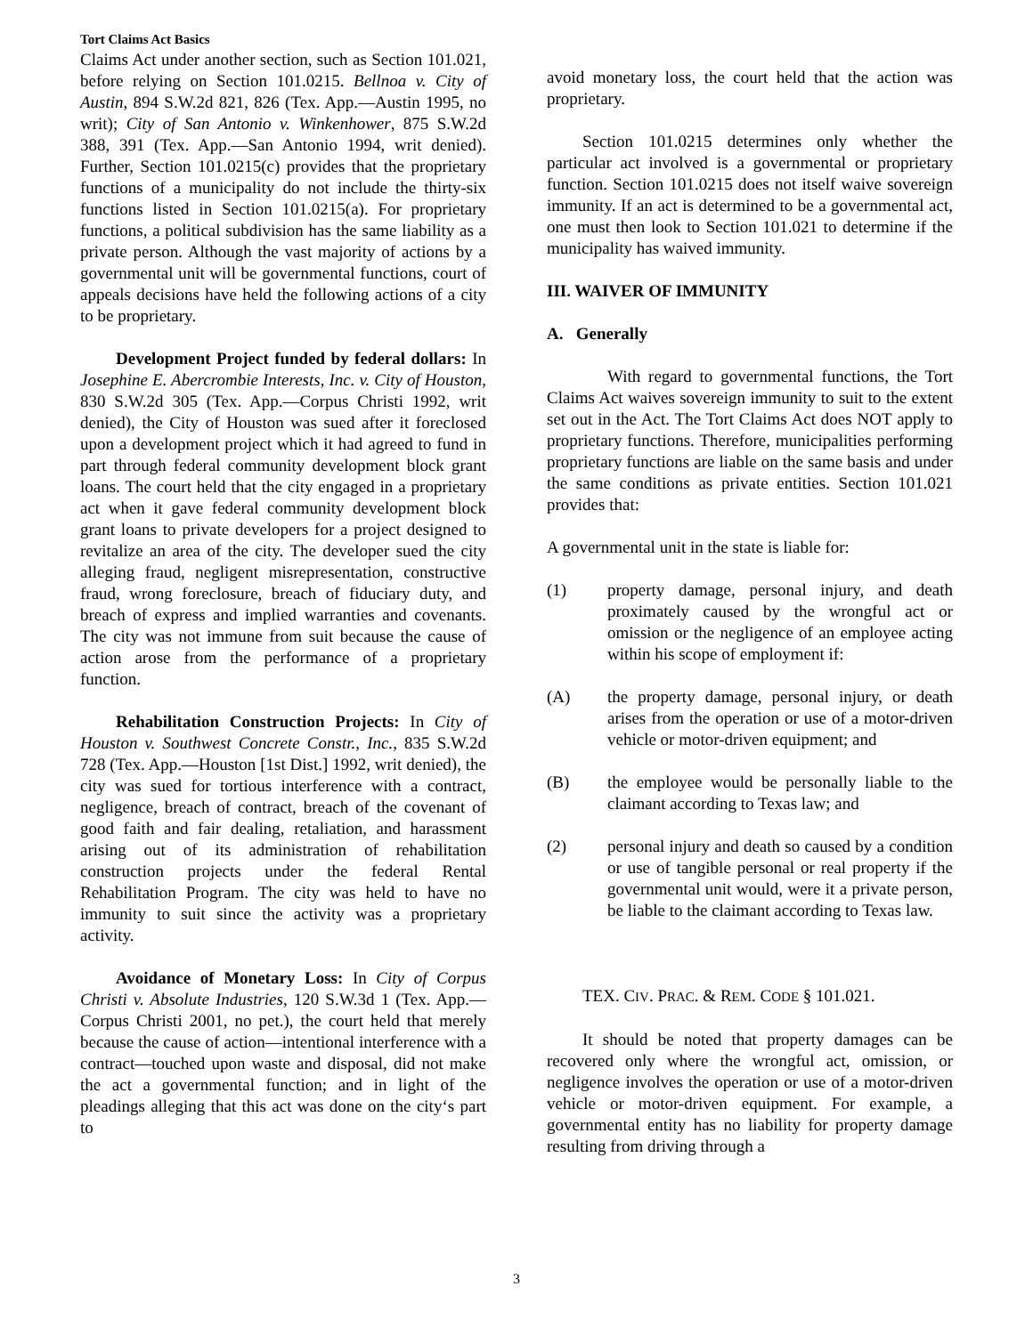Tort Claims Act Basics
Claims Act under another section, such as Section 101.021, before relying on Section 101.0215. Bellnoa v. City of Austin, 894 S.W.2d 821, 826 (Tex. App.—Austin 1995, no writ); City of San Antonio v. Winkenhower, 875 S.W.2d 388, 391 (Tex. App.—San Antonio 1994, writ denied). Further, Section 101.0215(c) provides that the proprietary functions of a municipality do not include the thirty-six functions listed in Section 101.0215(a). For proprietary functions, a political subdivision has the same liability as a private person. Although the vast majority of actions by a governmental unit will be governmental functions, court of appeals decisions have held the following actions of a city to be proprietary.
Development Project funded by federal dollars: In Josephine E. Abercrombie Interests, Inc. v. City of Houston, 830 S.W.2d 305 (Tex. App.—Corpus Christi 1992, writ denied), the City of Houston was sued after it foreclosed upon a development project which it had agreed to fund in part through federal community development block grant loans. The court held that the city engaged in a proprietary act when it gave federal community development block grant loans to private developers for a project designed to revitalize an area of the city. The developer sued the city alleging fraud, negligent misrepresentation, constructive fraud, wrong foreclosure, breach of fiduciary duty, and breach of express and implied warranties and covenants. The city was not immune from suit because the cause of action arose from the performance of a proprietary function.
Rehabilitation Construction Projects: In City of Houston v. Southwest Concrete Constr., Inc., 835 S.W.2d 728 (Tex. App.—Houston [1st Dist.] 1992, writ denied), the city was sued for tortious interference with a contract, negligence, breach of contract, breach of the covenant of good faith and fair dealing, retaliation, and harassment arising out of its administration of rehabilitation construction projects under the federal Rental Rehabilitation Program. The city was held to have no immunity to suit since the activity was a proprietary activity.
Avoidance of Monetary Loss: In City of Corpus Christi v. Absolute Industries, 120 S.W.3d 1 (Tex. App.—Corpus Christi 2001, no pet.), the court held that merely because the cause of action—intentional interference with a contract—touched upon waste and disposal, did not make the act a governmental function; and in light of the pleadings alleging that this act was done on the city‘s part to
avoid monetary loss, the court held that the action was proprietary.
Section 101.0215 determines only whether the particular act involved is a governmental or proprietary function. Section 101.0215 does not itself waive sovereign immunity. If an act is determined to be a governmental act, one must then look to Section 101.021 to determine if the municipality has waived immunity.
III. WAIVER OF IMMUNITY
A. Generally
With regard to governmental functions, the Tort Claims Act waives sovereign immunity to suit to the extent set out in the Act. The Tort Claims Act does NOT apply to proprietary functions. Therefore, municipalities performing proprietary functions are liable on the same basis and under the same conditions as private entities. Section 101.021 provides that:
A governmental unit in the state is liable for:
(1) property damage, personal injury, and death proximately caused by the wrongful act or omission or the negligence of an employee acting within his scope of employment if:
(A) the property damage, personal injury, or death arises from the operation or use of a motor-driven vehicle or motor-driven equipment; and
(B) the employee would be personally liable to the claimant according to Texas law; and
(2) personal injury and death so caused by a condition or use of tangible personal or real property if the governmental unit would, were it a private person, be liable to the claimant according to Texas law.
TEX. CIV. PRAC. & REM. CODE § 101.021.
It should be noted that property damages can be recovered only where the wrongful act, omission, or negligence involves the operation or use of a motor-driven vehicle or motor-driven equipment. For example, a governmental entity has no liability for property damage resulting from driving through a
3